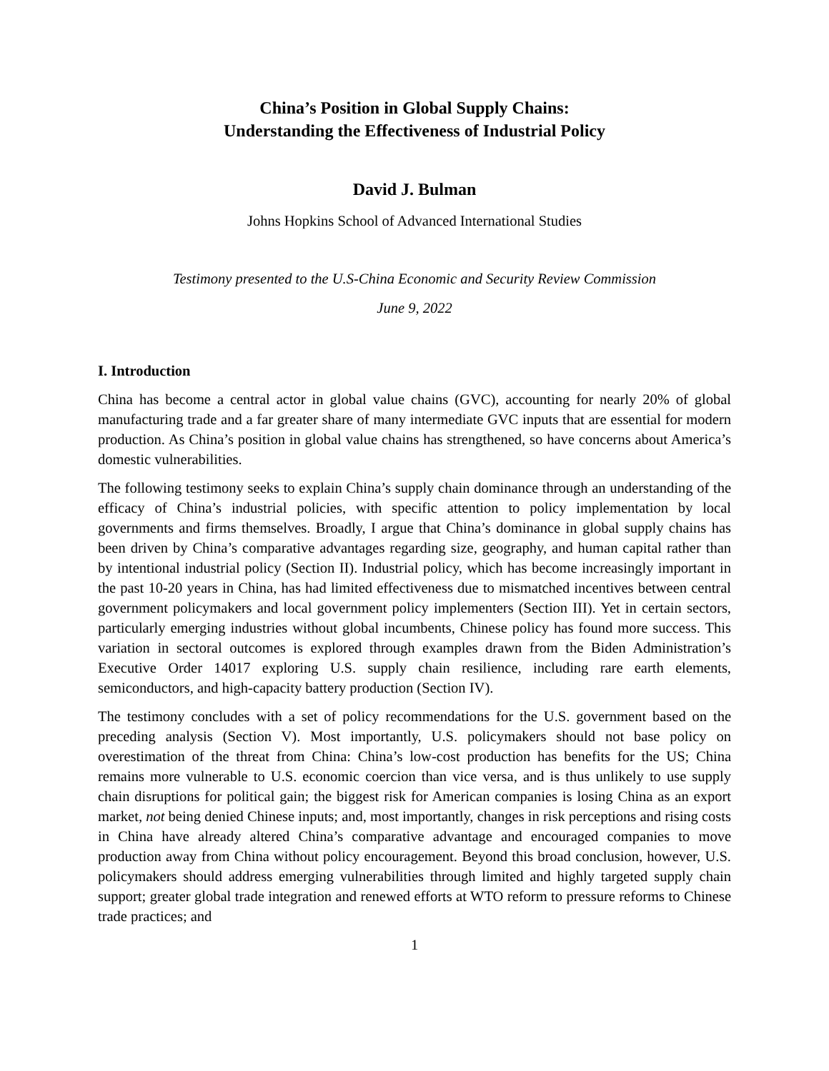China’s Position in Global Supply Chains:
Understanding the Effectiveness of Industrial Policy
David J. Bulman
Johns Hopkins School of Advanced International Studies
Testimony presented to the U.S-China Economic and Security Review Commission
June 9, 2022
I. Introduction
China has become a central actor in global value chains (GVC), accounting for nearly 20% of global manufacturing trade and a far greater share of many intermediate GVC inputs that are essential for modern production. As China’s position in global value chains has strengthened, so have concerns about America’s domestic vulnerabilities.
The following testimony seeks to explain China’s supply chain dominance through an understanding of the efficacy of China’s industrial policies, with specific attention to policy implementation by local governments and firms themselves. Broadly, I argue that China’s dominance in global supply chains has been driven by China’s comparative advantages regarding size, geography, and human capital rather than by intentional industrial policy (Section II). Industrial policy, which has become increasingly important in the past 10-20 years in China, has had limited effectiveness due to mismatched incentives between central government policymakers and local government policy implementers (Section III). Yet in certain sectors, particularly emerging industries without global incumbents, Chinese policy has found more success. This variation in sectoral outcomes is explored through examples drawn from the Biden Administration’s Executive Order 14017 exploring U.S. supply chain resilience, including rare earth elements, semiconductors, and high-capacity battery production (Section IV).
The testimony concludes with a set of policy recommendations for the U.S. government based on the preceding analysis (Section V). Most importantly, U.S. policymakers should not base policy on overestimation of the threat from China: China’s low-cost production has benefits for the US; China remains more vulnerable to U.S. economic coercion than vice versa, and is thus unlikely to use supply chain disruptions for political gain; the biggest risk for American companies is losing China as an export market, not being denied Chinese inputs; and, most importantly, changes in risk perceptions and rising costs in China have already altered China’s comparative advantage and encouraged companies to move production away from China without policy encouragement. Beyond this broad conclusion, however, U.S. policymakers should address emerging vulnerabilities through limited and highly targeted supply chain support; greater global trade integration and renewed efforts at WTO reform to pressure reforms to Chinese trade practices; and
1